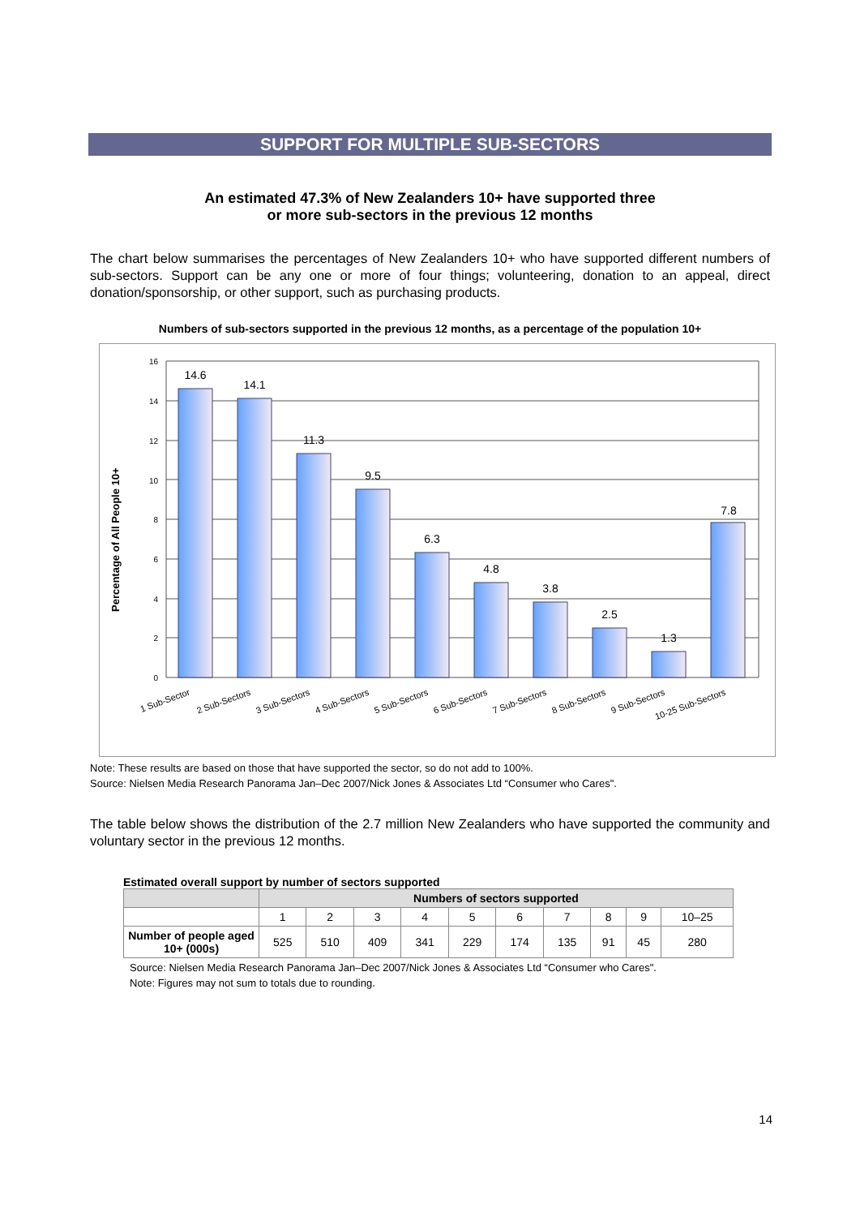SUPPORT FOR MULTIPLE SUB-SECTORS
An estimated 47.3% of New Zealanders 10+ have supported three
or more sub-sectors in the previous 12 months
The chart below summarises the percentages of New Zealanders 10+ who have supported different numbers of sub-sectors. Support can be any one or more of four things; volunteering, donation to an appeal, direct donation/sponsorship, or other support, such as purchasing products.
Numbers of sub-sectors supported in the previous 12 months, as a percentage of the population 10+
Percentage of All People 10+
0
2
4
6
8
10
12
14
16
14.6
14.1
11.3
9.5
6.3
4.8
3.8
2.5
1.3
7.8
1 Sub-Sector
2 Sub-Sectors
3 Sub-Sectors
4 Sub-Sectors
5 Sub-Sectors
6 Sub-Sectors
7 Sub-Sectors
8 Sub-Sectors
9 Sub-Sectors
10-25 Sub-Sectors
Note: These results are based on those that have supported the sector, so do not add to 100%.
Source: Nielsen Media Research Panorama Jan–Dec 2007/Nick Jones & Associates Ltd “Consumer who Cares".
The table below shows the distribution of the 2.7 million New Zealanders who have supported the community and voluntary sector in the previous 12 months.
Estimated overall support by number of sectors supported
| | Numbers of sectors supported | | | | | | | | | |
| --- | --- | --- | --- | --- | --- | --- | --- | --- | --- | --- |
| | 1 | 2 | 3 | 4 | 5 | 6 | 7 | 8 | 9 | 10–25 |
| Number of people aged 10+ (000s) | 525 | 510 | 409 | 341 | 229 | 174 | 135 | 91 | 45 | 280 |
Source: Nielsen Media Research Panorama Jan–Dec 2007/Nick Jones & Associates Ltd “Consumer who Cares".
Note: Figures may not sum to totals due to rounding.
14